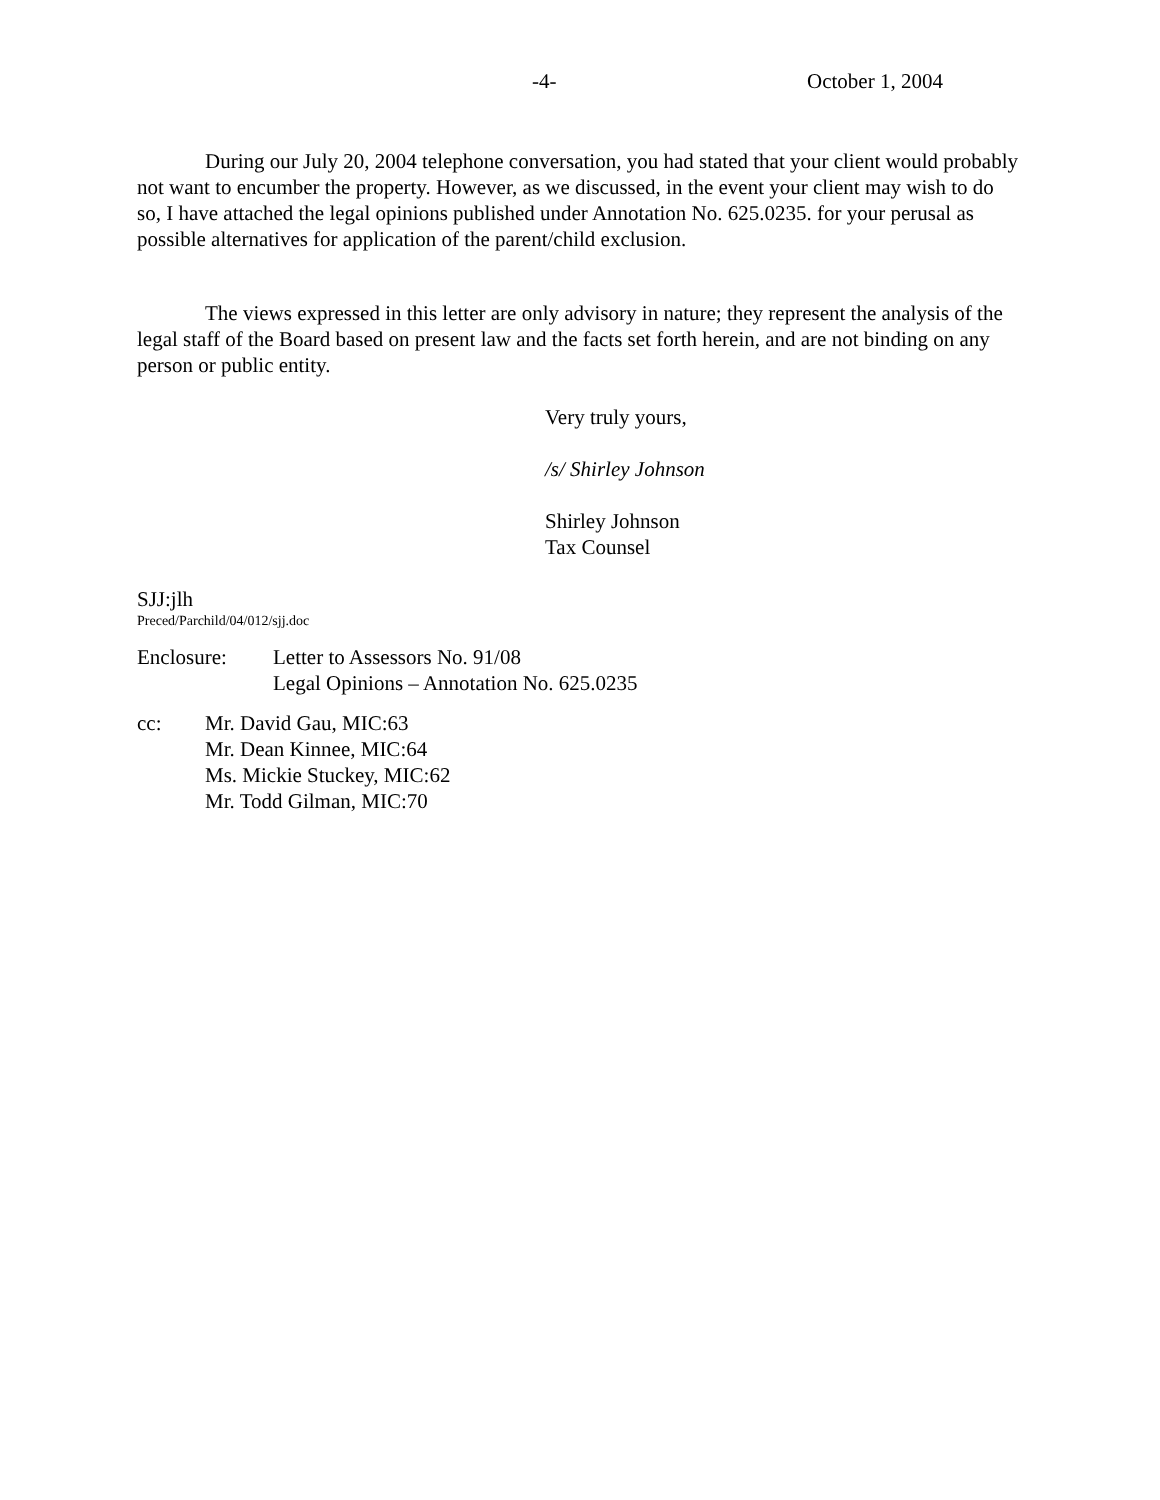-4- October 1, 2004
During our July 20, 2004 telephone conversation, you had stated that your client would probably not want to encumber the property. However, as we discussed, in the event your client may wish to do so, I have attached the legal opinions published under Annotation No. 625.0235. for your perusal as possible alternatives for application of the parent/child exclusion.
The views expressed in this letter are only advisory in nature; they represent the analysis of the legal staff of the Board based on present law and the facts set forth herein, and are not binding on any person or public entity.
Very truly yours,
/s/ Shirley Johnson
Shirley Johnson
Tax Counsel
SJJ:jlh
Preced/Parchild/04/012/sjj.doc
Enclosure: Letter to Assessors No. 91/08
Legal Opinions – Annotation No. 625.0235
cc: Mr. David Gau, MIC:63
Mr. Dean Kinnee, MIC:64
Ms. Mickie Stuckey, MIC:62
Mr. Todd Gilman, MIC:70